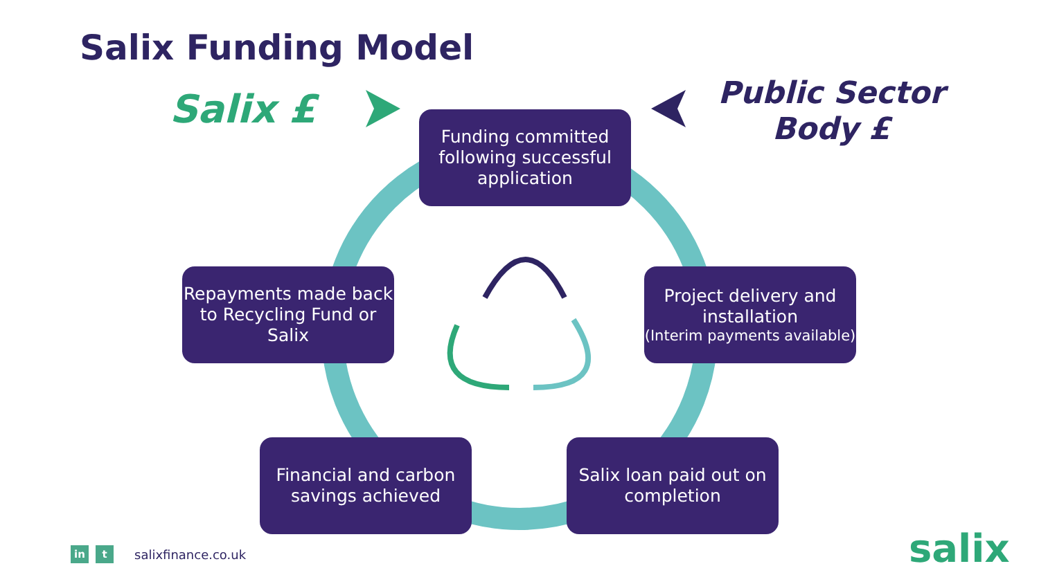Salix Funding Model
Salix £
Public Sector Body £
Funding committed following successful application
Project delivery and installation
(Interim payments available)
Repayments made back to Recycling Fund or Salix
Financial and carbon savings achieved
Salix loan paid out on completion
in t salixfinance.co.uk salix